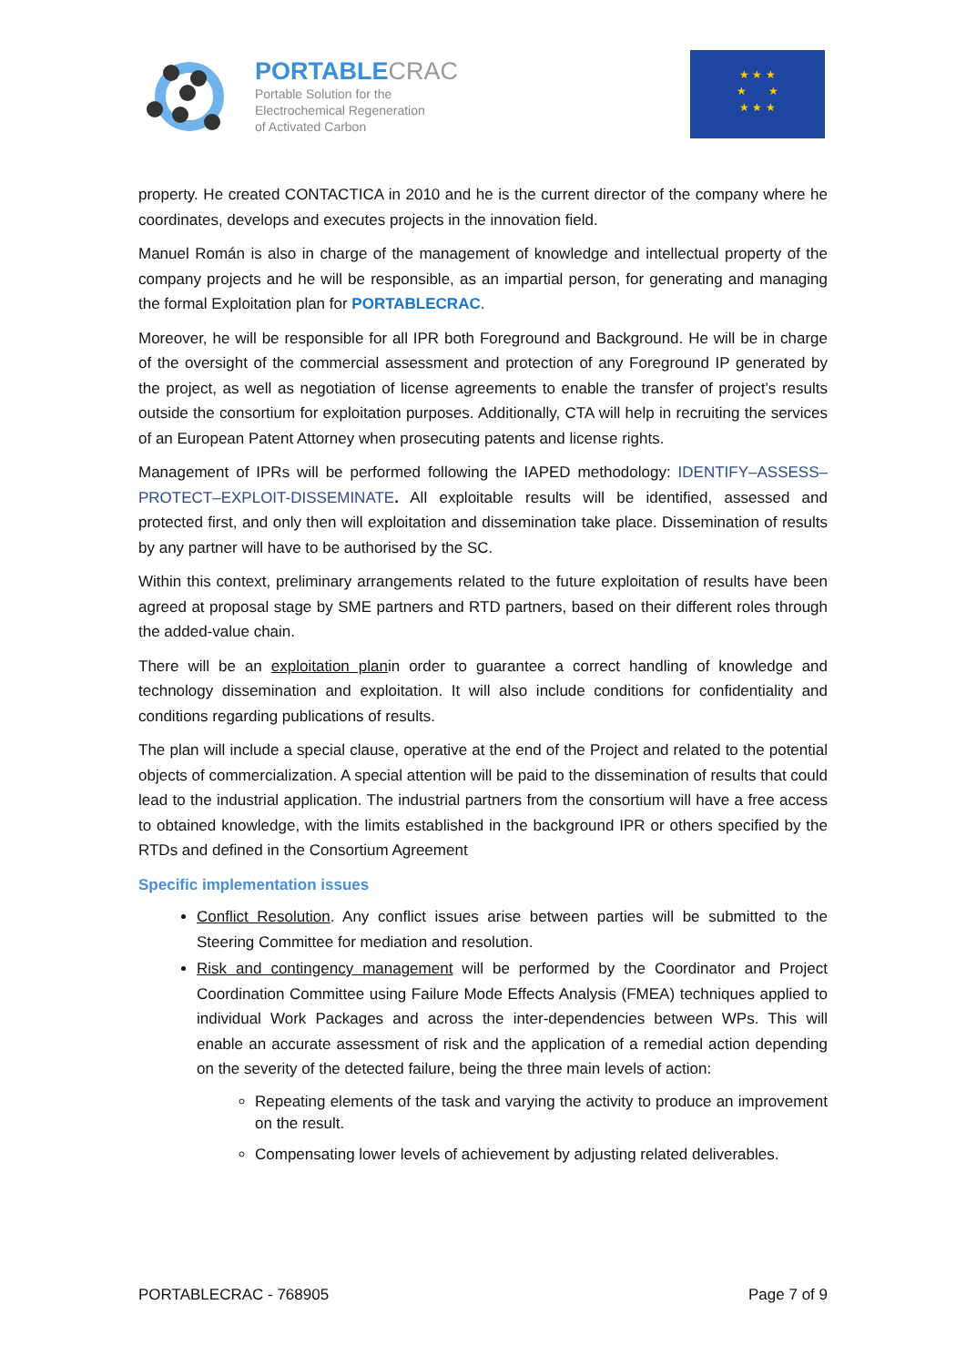PORTABLECRAC
Portable Solution for the
Electrochemical Regeneration
of Activated Carbon
★ ★ ★
★ ★
★ ★ ★
property. He created CONTACTICA in 2010 and he is the current director of the company where he coordinates, develops and executes projects in the innovation field.
Manuel Román is also in charge of the management of knowledge and intellectual property of the company projects and he will be responsible, as an impartial person, for generating and managing the formal Exploitation plan for PORTABLECRAC.
Moreover, he will be responsible for all IPR both Foreground and Background. He will be in charge of the oversight of the commercial assessment and protection of any Foreground IP generated by the project, as well as negotiation of license agreements to enable the transfer of project’s results outside the consortium for exploitation purposes. Additionally, CTA will help in recruiting the services of an European Patent Attorney when prosecuting patents and license rights.
Management of IPRs will be performed following the IAPED methodology: IDENTIFY–ASSESS–PROTECT–EXPLOIT-DISSEMINATE. All exploitable results will be identified, assessed and protected first, and only then will exploitation and dissemination take place. Dissemination of results by any partner will have to be authorised by the SC.
Within this context, preliminary arrangements related to the future exploitation of results have been agreed at proposal stage by SME partners and RTD partners, based on their different roles through the added-value chain.
There will be an exploitation planin order to guarantee a correct handling of knowledge and technology dissemination and exploitation. It will also include conditions for confidentiality and conditions regarding publications of results.
The plan will include a special clause, operative at the end of the Project and related to the potential objects of commercialization. A special attention will be paid to the dissemination of results that could lead to the industrial application. The industrial partners from the consortium will have a free access to obtained knowledge, with the limits established in the background IPR or others specified by the RTDs and defined in the Consortium Agreement
Specific implementation issues
Conflict Resolution. Any conflict issues arise between parties will be submitted to the Steering Committee for mediation and resolution.
Risk and contingency management will be performed by the Coordinator and Project Coordination Committee using Failure Mode Effects Analysis (FMEA) techniques applied to individual Work Packages and across the inter-dependencies between WPs. This will enable an accurate assessment of risk and the application of a remedial action depending on the severity of the detected failure, being the three main levels of action:
Repeating elements of the task and varying the activity to produce an improvement on the result.
Compensating lower levels of achievement by adjusting related deliverables.
PORTABLECRAC - 768905 Page 7 of 9